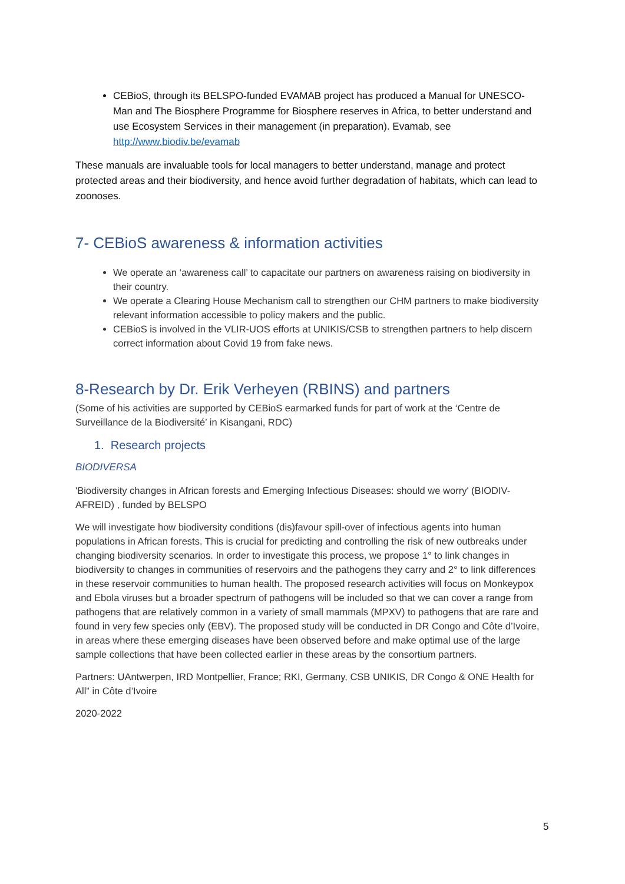CEBioS, through its BELSPO-funded EVAMAB project has produced a Manual for UNESCO-Man and The Biosphere Programme for Biosphere reserves in Africa, to better understand and use Ecosystem Services in their management (in preparation). Evamab, see http://www.biodiv.be/evamab
These manuals are invaluable tools for local managers to better understand, manage and protect protected areas and their biodiversity, and hence avoid further degradation of habitats, which can lead to zoonoses.
7- CEBioS awareness & information activities
We operate an ‘awareness call’ to capacitate our partners on awareness raising on biodiversity in their country.
We operate a Clearing House Mechanism call to strengthen our CHM partners to make biodiversity relevant information accessible to policy makers and the public.
CEBioS is involved in the VLIR-UOS efforts at UNIKIS/CSB to strengthen partners to help discern correct information about Covid 19 from fake news.
8-Research by Dr. Erik Verheyen (RBINS) and partners
(Some of his activities are supported by CEBioS earmarked funds for part of work at the ‘Centre de Surveillance de la Biodiversité’ in Kisangani, RDC)
1. Research projects
BIODIVERSA
'Biodiversity changes in African forests and Emerging Infectious Diseases: should we worry' (BIODIV-AFREID) , funded by BELSPO
We will investigate how biodiversity conditions (dis)favour spill-over of infectious agents into human populations in African forests. This is crucial for predicting and controlling the risk of new outbreaks under changing biodiversity scenarios. In order to investigate this process, we propose 1° to link changes in biodiversity to changes in communities of reservoirs and the pathogens they carry and 2° to link differences in these reservoir communities to human health. The proposed research activities will focus on Monkeypox and Ebola viruses but a broader spectrum of pathogens will be included so that we can cover a range from pathogens that are relatively common in a variety of small mammals (MPXV) to pathogens that are rare and found in very few species only (EBV). The proposed study will be conducted in DR Congo and Côte d’Ivoire, in areas where these emerging diseases have been observed before and make optimal use of the large sample collections that have been collected earlier in these areas by the consortium partners.
Partners: UAntwerpen, IRD Montpellier, France; RKI, Germany, CSB UNIKIS, DR Congo & ONE Health for All” in Côte d’Ivoire
2020-2022
5